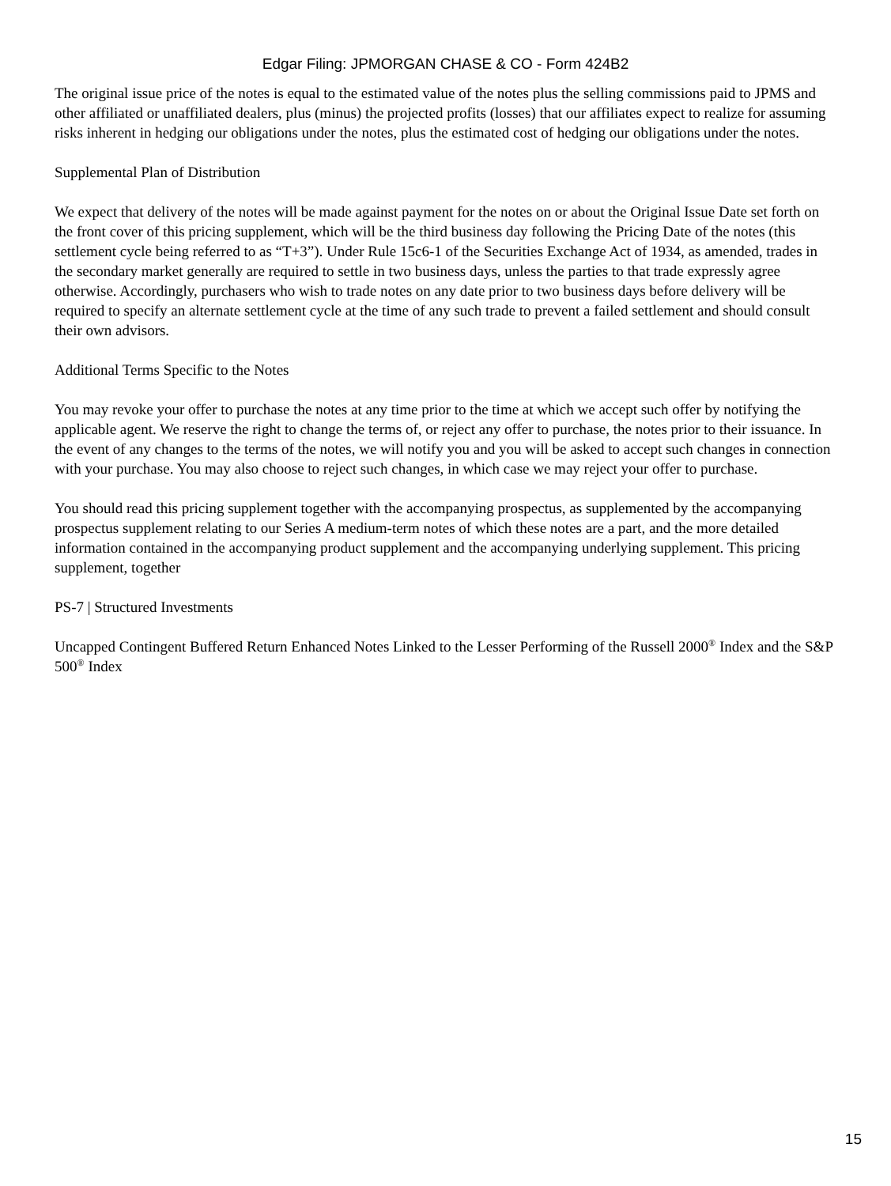Edgar Filing: JPMORGAN CHASE & CO - Form 424B2
The original issue price of the notes is equal to the estimated value of the notes plus the selling commissions paid to JPMS and other affiliated or unaffiliated dealers, plus (minus) the projected profits (losses) that our affiliates expect to realize for assuming risks inherent in hedging our obligations under the notes, plus the estimated cost of hedging our obligations under the notes.
Supplemental Plan of Distribution
We expect that delivery of the notes will be made against payment for the notes on or about the Original Issue Date set forth on the front cover of this pricing supplement, which will be the third business day following the Pricing Date of the notes (this settlement cycle being referred to as “T+3”). Under Rule 15c6-1 of the Securities Exchange Act of 1934, as amended, trades in the secondary market generally are required to settle in two business days, unless the parties to that trade expressly agree otherwise. Accordingly, purchasers who wish to trade notes on any date prior to two business days before delivery will be required to specify an alternate settlement cycle at the time of any such trade to prevent a failed settlement and should consult their own advisors.
Additional Terms Specific to the Notes
You may revoke your offer to purchase the notes at any time prior to the time at which we accept such offer by notifying the applicable agent. We reserve the right to change the terms of, or reject any offer to purchase, the notes prior to their issuance. In the event of any changes to the terms of the notes, we will notify you and you will be asked to accept such changes in connection with your purchase. You may also choose to reject such changes, in which case we may reject your offer to purchase.
You should read this pricing supplement together with the accompanying prospectus, as supplemented by the accompanying prospectus supplement relating to our Series A medium-term notes of which these notes are a part, and the more detailed information contained in the accompanying product supplement and the accompanying underlying supplement. This pricing supplement, together
PS-7 | Structured Investments
Uncapped Contingent Buffered Return Enhanced Notes Linked to the Lesser Performing of the Russell 2000<sup>®</sup> Index and the S&P 500<sup>®</sup> Index
15